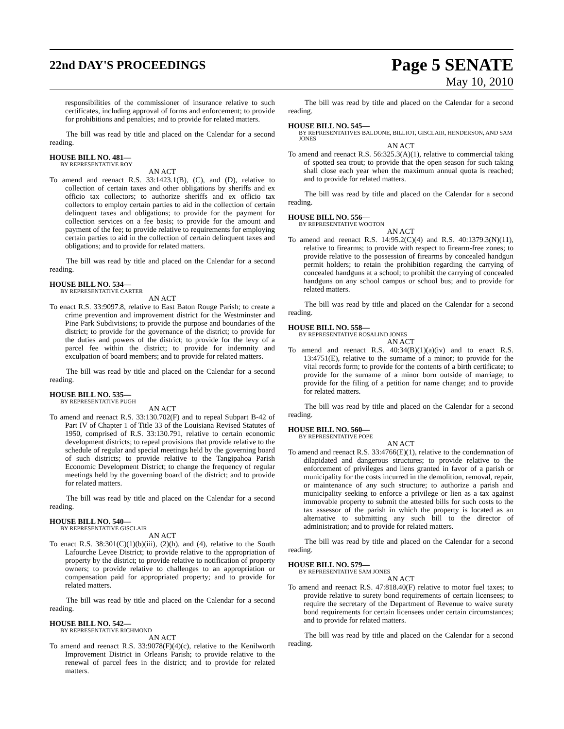22nd DAY'S PROCEEDINGS
Page 5 SENATE
May 10, 2010
responsibilities of the commissioner of insurance relative to such certificates, including approval of forms and enforcement; to provide for prohibitions and penalties; and to provide for related matters.
The bill was read by title and placed on the Calendar for a second reading.
HOUSE BILL NO. 481—
BY REPRESENTATIVE ROY
AN ACT
To amend and reenact R.S. 33:1423.1(B), (C), and (D), relative to collection of certain taxes and other obligations by sheriffs and ex officio tax collectors; to authorize sheriffs and ex officio tax collectors to employ certain parties to aid in the collection of certain delinquent taxes and obligations; to provide for the payment for collection services on a fee basis; to provide for the amount and payment of the fee; to provide relative to requirements for employing certain parties to aid in the collection of certain delinquent taxes and obligations; and to provide for related matters.
The bill was read by title and placed on the Calendar for a second reading.
HOUSE BILL NO. 534—
BY REPRESENTATIVE CARTER
AN ACT
To enact R.S. 33:9097.8, relative to East Baton Rouge Parish; to create a crime prevention and improvement district for the Westminster and Pine Park Subdivisions; to provide the purpose and boundaries of the district; to provide for the governance of the district; to provide for the duties and powers of the district; to provide for the levy of a parcel fee within the district; to provide for indemnity and exculpation of board members; and to provide for related matters.
The bill was read by title and placed on the Calendar for a second reading.
HOUSE BILL NO. 535—
BY REPRESENTATIVE PUGH
AN ACT
To amend and reenact R.S. 33:130.702(F) and to repeal Subpart B-42 of Part IV of Chapter 1 of Title 33 of the Louisiana Revised Statutes of 1950, comprised of R.S. 33:130.791, relative to certain economic development districts; to repeal provisions that provide relative to the schedule of regular and special meetings held by the governing board of such districts; to provide relative to the Tangipahoa Parish Economic Development District; to change the frequency of regular meetings held by the governing board of the district; and to provide for related matters.
The bill was read by title and placed on the Calendar for a second reading.
HOUSE BILL NO. 540—
BY REPRESENTATIVE GISCLAIR
AN ACT
To enact R.S. 38:301(C)(1)(b)(iii), (2)(h), and (4), relative to the South Lafourche Levee District; to provide relative to the appropriation of property by the district; to provide relative to notification of property owners; to provide relative to challenges to an appropriation or compensation paid for appropriated property; and to provide for related matters.
The bill was read by title and placed on the Calendar for a second reading.
HOUSE BILL NO. 542—
BY REPRESENTATIVE RICHMOND
AN ACT
To amend and reenact R.S. 33:9078(F)(4)(c), relative to the Kenilworth Improvement District in Orleans Parish; to provide relative to the renewal of parcel fees in the district; and to provide for related matters.
The bill was read by title and placed on the Calendar for a second reading.
HOUSE BILL NO. 545—
BY REPRESENTATIVES BALDONE, BILLIOT, GISCLAIR, HENDERSON, AND SAM JONES
AN ACT
To amend and reenact R.S. 56:325.3(A)(1), relative to commercial taking of spotted sea trout; to provide that the open season for such taking shall close each year when the maximum annual quota is reached; and to provide for related matters.
The bill was read by title and placed on the Calendar for a second reading.
HOUSE BILL NO. 556—
BY REPRESENTATIVE WOOTON
AN ACT
To amend and reenact R.S. 14:95.2(C)(4) and R.S. 40:1379.3(N)(11), relative to firearms; to provide with respect to firearm-free zones; to provide relative to the possession of firearms by concealed handgun permit holders; to retain the prohibition regarding the carrying of concealed handguns at a school; to prohibit the carrying of concealed handguns on any school campus or school bus; and to provide for related matters.
The bill was read by title and placed on the Calendar for a second reading.
HOUSE BILL NO. 558—
BY REPRESENTATIVE ROSALIND JONES
AN ACT
To amend and reenact R.S. 40:34(B)(1)(a)(iv) and to enact R.S. 13:4751(E), relative to the surname of a minor; to provide for the vital records form; to provide for the contents of a birth certificate; to provide for the surname of a minor born outside of marriage; to provide for the filing of a petition for name change; and to provide for related matters.
The bill was read by title and placed on the Calendar for a second reading.
HOUSE BILL NO. 560—
BY REPRESENTATIVE POPE
AN ACT
To amend and reenact R.S. 33:4766(E)(1), relative to the condemnation of dilapidated and dangerous structures; to provide relative to the enforcement of privileges and liens granted in favor of a parish or municipality for the costs incurred in the demolition, removal, repair, or maintenance of any such structure; to authorize a parish and municipality seeking to enforce a privilege or lien as a tax against immovable property to submit the attested bills for such costs to the tax assessor of the parish in which the property is located as an alternative to submitting any such bill to the director of administration; and to provide for related matters.
The bill was read by title and placed on the Calendar for a second reading.
HOUSE BILL NO. 579—
BY REPRESENTATIVE SAM JONES
AN ACT
To amend and reenact R.S. 47:818.40(F) relative to motor fuel taxes; to provide relative to surety bond requirements of certain licensees; to require the secretary of the Department of Revenue to waive surety bond requirements for certain licensees under certain circumstances; and to provide for related matters.
The bill was read by title and placed on the Calendar for a second reading.